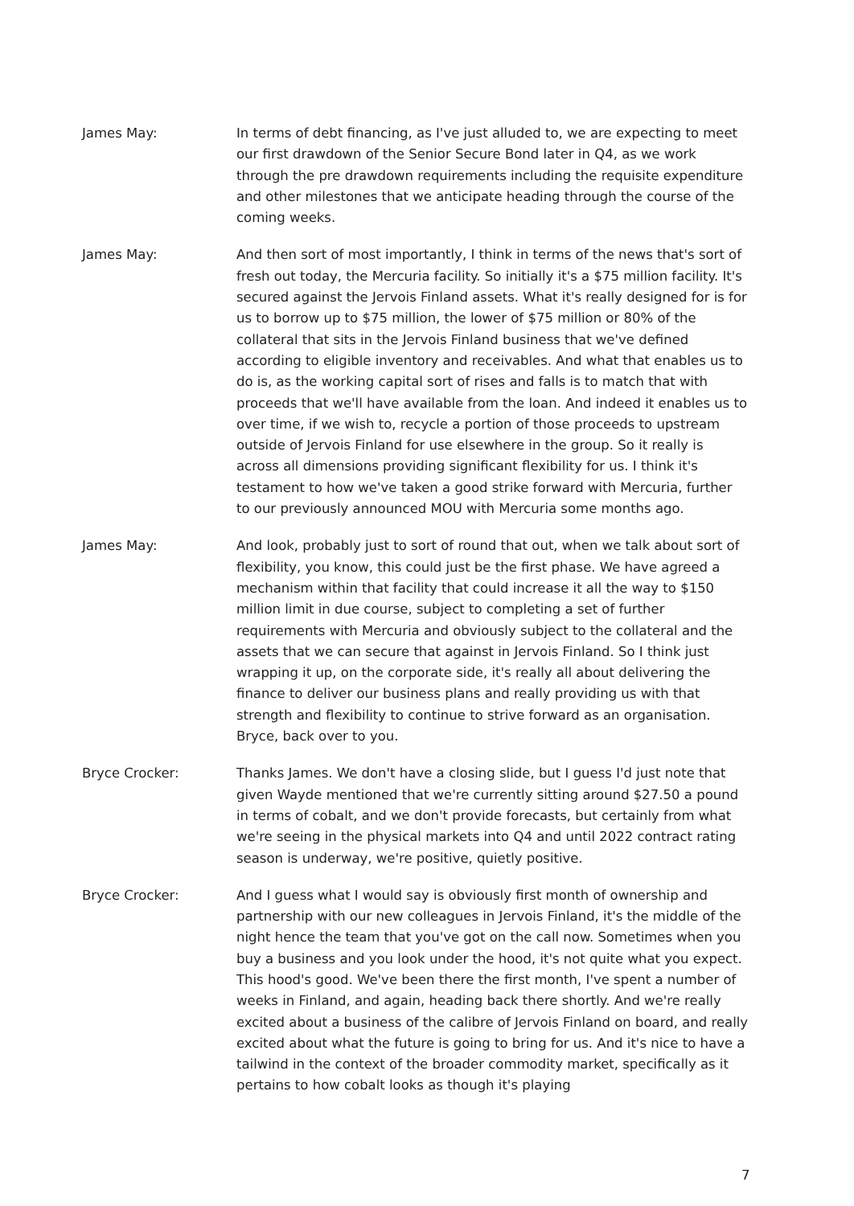James May: In terms of debt financing, as I've just alluded to, we are expecting to meet our first drawdown of the Senior Secure Bond later in Q4, as we work through the pre drawdown requirements including the requisite expenditure and other milestones that we anticipate heading through the course of the coming weeks.
James May: And then sort of most importantly, I think in terms of the news that's sort of fresh out today, the Mercuria facility. So initially it's a $75 million facility. It's secured against the Jervois Finland assets. What it's really designed for is for us to borrow up to $75 million, the lower of $75 million or 80% of the collateral that sits in the Jervois Finland business that we've defined according to eligible inventory and receivables. And what that enables us to do is, as the working capital sort of rises and falls is to match that with proceeds that we'll have available from the loan. And indeed it enables us to over time, if we wish to, recycle a portion of those proceeds to upstream outside of Jervois Finland for use elsewhere in the group. So it really is across all dimensions providing significant flexibility for us. I think it's testament to how we've taken a good strike forward with Mercuria, further to our previously announced MOU with Mercuria some months ago.
James May: And look, probably just to sort of round that out, when we talk about sort of flexibility, you know, this could just be the first phase. We have agreed a mechanism within that facility that could increase it all the way to $150 million limit in due course, subject to completing a set of further requirements with Mercuria and obviously subject to the collateral and the assets that we can secure that against in Jervois Finland. So I think just wrapping it up, on the corporate side, it's really all about delivering the finance to deliver our business plans and really providing us with that strength and flexibility to continue to strive forward as an organisation. Bryce, back over to you.
Bryce Crocker: Thanks James. We don't have a closing slide, but I guess I'd just note that given Wayde mentioned that we're currently sitting around $27.50 a pound in terms of cobalt, and we don't provide forecasts, but certainly from what we're seeing in the physical markets into Q4 and until 2022 contract rating season is underway, we're positive, quietly positive.
Bryce Crocker: And I guess what I would say is obviously first month of ownership and partnership with our new colleagues in Jervois Finland, it's the middle of the night hence the team that you've got on the call now. Sometimes when you buy a business and you look under the hood, it's not quite what you expect. This hood's good. We've been there the first month, I've spent a number of weeks in Finland, and again, heading back there shortly. And we're really excited about a business of the calibre of Jervois Finland on board, and really excited about what the future is going to bring for us. And it's nice to have a tailwind in the context of the broader commodity market, specifically as it pertains to how cobalt looks as though it's playing
7